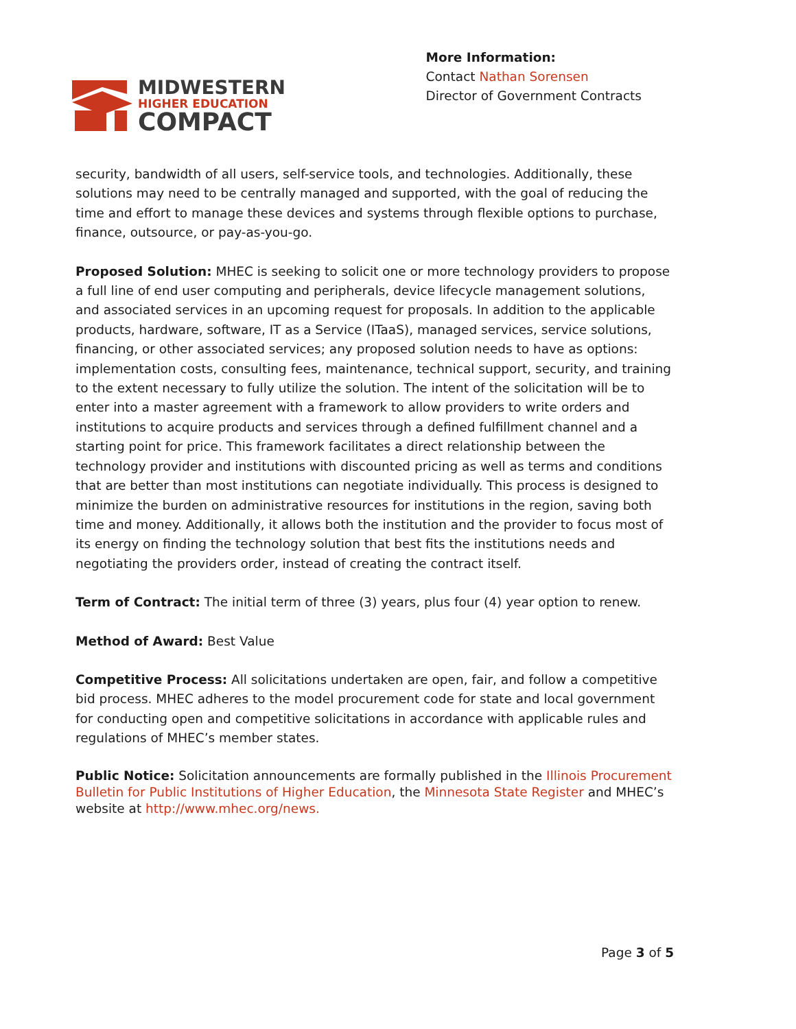MIDWESTERN
HIGHER EDUCATION
COMPACT
More Information:
Contact Nathan Sorensen
Director of Government Contracts
security, bandwidth of all users, self-service tools, and technologies. Additionally, these solutions may need to be centrally managed and supported, with the goal of reducing the time and effort to manage these devices and systems through flexible options to purchase, finance, outsource, or pay-as-you-go.
Proposed Solution: MHEC is seeking to solicit one or more technology providers to propose a full line of end user computing and peripherals, device lifecycle management solutions, and associated services in an upcoming request for proposals. In addition to the applicable products, hardware, software, IT as a Service (ITaaS), managed services, service solutions, financing, or other associated services; any proposed solution needs to have as options: implementation costs, consulting fees, maintenance, technical support, security, and training to the extent necessary to fully utilize the solution. The intent of the solicitation will be to enter into a master agreement with a framework to allow providers to write orders and institutions to acquire products and services through a defined fulfillment channel and a starting point for price. This framework facilitates a direct relationship between the technology provider and institutions with discounted pricing as well as terms and conditions that are better than most institutions can negotiate individually. This process is designed to minimize the burden on administrative resources for institutions in the region, saving both time and money. Additionally, it allows both the institution and the provider to focus most of its energy on finding the technology solution that best fits the institutions needs and negotiating the providers order, instead of creating the contract itself.
Term of Contract: The initial term of three (3) years, plus four (4) year option to renew.
Method of Award: Best Value
Competitive Process: All solicitations undertaken are open, fair, and follow a competitive bid process. MHEC adheres to the model procurement code for state and local government for conducting open and competitive solicitations in accordance with applicable rules and regulations of MHEC’s member states.
Public Notice: Solicitation announcements are formally published in the Illinois Procurement Bulletin for Public Institutions of Higher Education, the Minnesota State Register and MHEC’s website at http://www.mhec.org/news.
Page 3 of 5